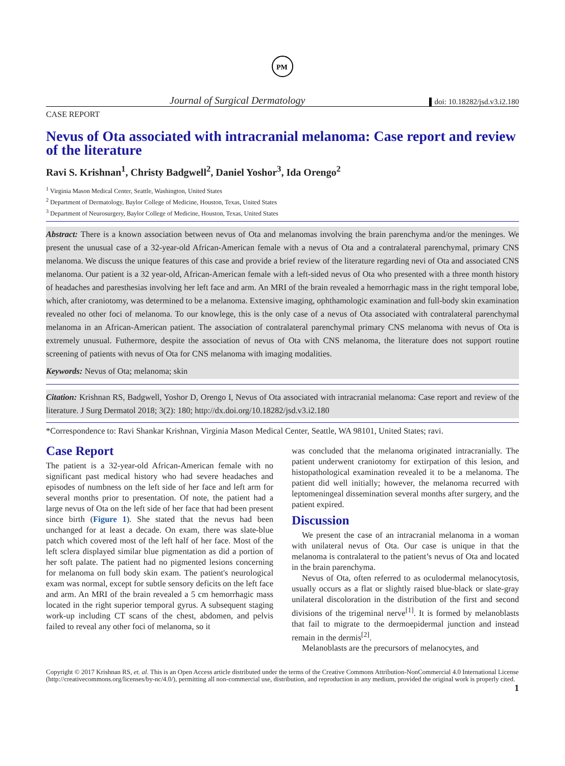PM
Journal of Surgical Dermatology doi: 10.18282/jsd.v3.i2.180
CASE REPORT
Nevus of Ota associated with intracranial melanoma: Case report and review of the literature
Ravi S. Krishnan<sup>1</sup>, Christy Badgwell<sup>2</sup>, Daniel Yoshor<sup>3</sup>, Ida Orengo<sup>2</sup>
<sup>1</sup> Virginia Mason Medical Center, Seattle, Washington, United States
<sup>2</sup> Department of Dermatology, Baylor College of Medicine, Houston, Texas, United States
<sup>3</sup> Department of Neurosurgery, Baylor College of Medicine, Houston, Texas, United States
Abstract: There is a known association between nevus of Ota and melanomas involving the brain parenchyma and/or the meninges. We present the unusual case of a 32-year-old African-American female with a nevus of Ota and a contralateral parenchymal, primary CNS melanoma. We discuss the unique features of this case and provide a brief review of the literature regarding nevi of Ota and associated CNS melanoma. Our patient is a 32 year-old, African-American female with a left-sided nevus of Ota who presented with a three month history of headaches and paresthesias involving her left face and arm. An MRI of the brain revealed a hemorrhagic mass in the right temporal lobe, which, after craniotomy, was determined to be a melanoma. Extensive imaging, ophthamologic examination and full-body skin examination revealed no other foci of melanoma. To our knowlege, this is the only case of a nevus of Ota associated with contralateral parenchymal melanoma in an African-American patient. The association of contralateral parenchymal primary CNS melanoma with nevus of Ota is extremely unusual. Futhermore, despite the association of nevus of Ota with CNS melanoma, the literature does not support routine screening of patients with nevus of Ota for CNS melanoma with imaging modalities.
Keywords: Nevus of Ota; melanoma; skin
Citation: Krishnan RS, Badgwell, Yoshor D, Orengo I, Nevus of Ota associated with intracranial melanoma: Case report and review of the literature. J Surg Dermatol 2018; 3(2): 180; http://dx.doi.org/10.18282/jsd.v3.i2.180
*Correspondence to: Ravi Shankar Krishnan, Virginia Mason Medical Center, Seattle, WA 98101, United States; ravi.
Case Report
The patient is a 32-year-old African-American female with no significant past medical history who had severe headaches and episodes of numbness on the left side of her face and left arm for several months prior to presentation. Of note, the patient had a large nevus of Ota on the left side of her face that had been present since birth (Figure 1). She stated that the nevus had been unchanged for at least a decade. On exam, there was slate-blue patch which covered most of the left half of her face. Most of the left sclera displayed similar blue pigmentation as did a portion of her soft palate. The patient had no pigmented lesions concerning for melanoma on full body skin exam. The patient's neurological exam was normal, except for subtle sensory deficits on the left face and arm. An MRI of the brain revealed a 5 cm hemorrhagic mass located in the right superior temporal gyrus. A subsequent staging work-up including CT scans of the chest, abdomen, and pelvis failed to reveal any other foci of melanoma, so it
was concluded that the melanoma originated intracranially. The patient underwent craniotomy for extirpation of this lesion, and histopathological examination revealed it to be a melanoma. The patient did well initially; however, the melanoma recurred with leptomeningeal dissemination several months after surgery, and the patient expired.
Discussion
We present the case of an intracranial melanoma in a woman with unilateral nevus of Ota. Our case is unique in that the melanoma is contralateral to the patient’s nevus of Ota and located in the brain parenchyma.
Nevus of Ota, often referred to as oculodermal melanocytosis, usually occurs as a flat or slightly raised blue-black or slate-gray unilateral discoloration in the distribution of the first and second divisions of the trigeminal nerve<sup>[1]</sup>. It is formed by melanoblasts that fail to migrate to the dermoepidermal junction and instead remain in the dermis<sup>[2]</sup>.
Melanoblasts are the precursors of melanocytes, and
Copyright © 2017 Krishnan RS, et. al. This is an Open Access article distributed under the terms of the Creative Commons Attribution-NonCommercial 4.0 International License (http://creativecommons.org/licenses/by-nc/4.0/), permitting all non-commercial use, distribution, and reproduction in any medium, provided the original work is properly cited.
1